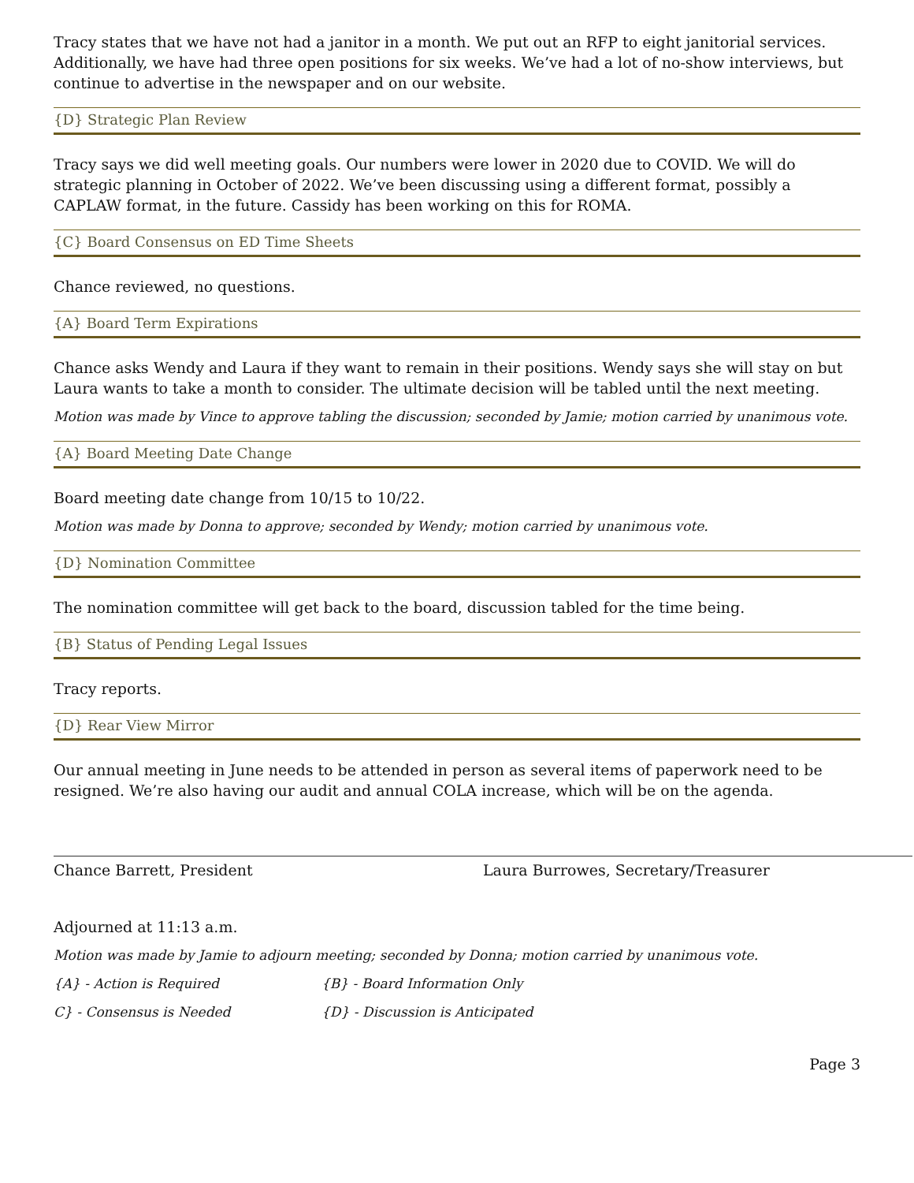Tracy states that we have not had a janitor in a month. We put out an RFP to eight janitorial services. Additionally, we have had three open positions for six weeks. We’ve had a lot of no-show interviews, but continue to advertise in the newspaper and on our website.
{D} Strategic Plan Review
Tracy says we did well meeting goals. Our numbers were lower in 2020 due to COVID. We will do strategic planning in October of 2022. We’ve been discussing using a different format, possibly a CAPLAW format, in the future. Cassidy has been working on this for ROMA.
{C} Board Consensus on ED Time Sheets
Chance reviewed, no questions.
{A} Board Term Expirations
Chance asks Wendy and Laura if they want to remain in their positions. Wendy says she will stay on but Laura wants to take a month to consider. The ultimate decision will be tabled until the next meeting.
Motion was made by Vince to approve tabling the discussion; seconded by Jamie; motion carried by unanimous vote.
{A} Board Meeting Date Change
Board meeting date change from 10/15 to 10/22.
Motion was made by Donna to approve; seconded by Wendy; motion carried by unanimous vote.
{D} Nomination Committee
The nomination committee will get back to the board, discussion tabled for the time being.
{B} Status of Pending Legal Issues
Tracy reports.
{D} Rear View Mirror
Our annual meeting in June needs to be attended in person as several items of paperwork need to be resigned. We’re also having our audit and annual COLA increase, which will be on the agenda.
Chance Barrett, President Laura Burrowes, Secretary/Treasurer
Adjourned at 11:13 a.m.
Motion was made by Jamie to adjourn meeting; seconded by Donna; motion carried by unanimous vote.
{A} - Action is Required {B} - Board Information Only
C} - Consensus is Needed {D} - Discussion is Anticipated
Page 3